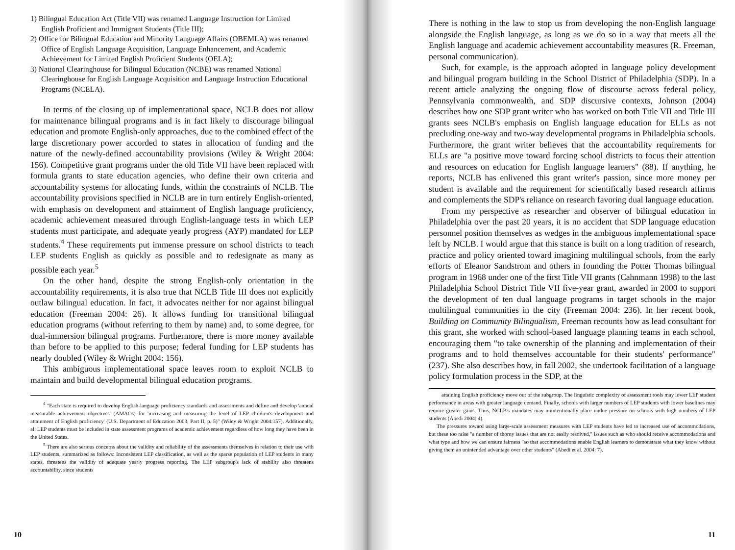1) Bilingual Education Act (Title VII) was renamed Language Instruction for Limited English Proficient and Immigrant Students (Title III);
2) Office for Bilingual Education and Minority Language Affairs (OBEMLA) was renamed Office of English Language Acquisition, Language Enhancement, and Academic Achievement for Limited English Proficient Students (OELA);
3) National Clearinghouse for Bilingual Education (NCBE) was renamed National Clearinghouse for English Language Acquisition and Language Instruction Educational Programs (NCELA).
In terms of the closing up of implementational space, NCLB does not allow for maintenance bilingual programs and is in fact likely to discourage bilingual education and promote English-only approaches, due to the combined effect of the large discretionary power accorded to states in allocation of funding and the nature of the newly-defined accountability provisions (Wiley & Wright 2004: 156). Competitive grant programs under the old Title VII have been replaced with formula grants to state education agencies, who define their own criteria and accountability systems for allocating funds, within the constraints of NCLB. The accountability provisions specified in NCLB are in turn entirely English-oriented, with emphasis on development and attainment of English language proficiency, academic achievement measured through English-language tests in which LEP students must participate, and adequate yearly progress (AYP) mandated for LEP students.<sup>4</sup> These requirements put immense pressure on school districts to teach LEP students English as quickly as possible and to redesignate as many as possible each year.<sup>5</sup>
On the other hand, despite the strong English-only orientation in the accountability requirements, it is also true that NCLB Title III does not explicitly outlaw bilingual education. In fact, it advocates neither for nor against bilingual education (Freeman 2004: 26). It allows funding for transitional bilingual education programs (without referring to them by name) and, to some degree, for dual-immersion bilingual programs. Furthermore, there is more money available than before to be applied to this purpose; federal funding for LEP students has nearly doubled (Wiley & Wright 2004: 156).
This ambiguous implementational space leaves room to exploit NCLB to maintain and build developmental bilingual education programs.
<sup>4</sup> "Each state is required to develop English-language proficiency standards and assessments and define and develop 'annual measurable achievement objectives' (AMAOs) for 'increasing and measuring the level of LEP children's development and attainment of English proficiency' (U.S. Department of Education 2003, Part II, p. 5)" (Wiley & Wright 2004:157). Additionally, all LEP students must be included in state assessment programs of academic achievement regardless of how long they have been in the United States.
<sup>5</sup> There are also serious concerns about the validity and reliability of the assessments themselves in relation to their use with LEP students, summarized as follows: Inconsistent LEP classification, as well as the sparse population of LEP students in many states, threatens the validity of adequate yearly progress reporting. The LEP subgroup's lack of stability also threatens accountability, since students
10
There is nothing in the law to stop us from developing the non-English language alongside the English language, as long as we do so in a way that meets all the English language and academic achievement accountability measures (R. Freeman, personal communication).
Such, for example, is the approach adopted in language policy development and bilingual program building in the School District of Philadelphia (SDP). In a recent article analyzing the ongoing flow of discourse across federal policy, Pennsylvania commonwealth, and SDP discursive contexts, Johnson (2004) describes how one SDP grant writer who has worked on both Title VII and Title III grants sees NCLB's emphasis on English language education for ELLs as not precluding one-way and two-way developmental programs in Philadelphia schools. Furthermore, the grant writer believes that the accountability requirements for ELLs are "a positive move toward forcing school districts to focus their attention and resources on education for English language learners" (88). If anything, he reports, NCLB has enlivened this grant writer's passion, since more money per student is available and the requirement for scientifically based research affirms and complements the SDP's reliance on research favoring dual language education.
From my perspective as researcher and observer of bilingual education in Philadelphia over the past 20 years, it is no accident that SDP language education personnel position themselves as wedges in the ambiguous implementational space left by NCLB. I would argue that this stance is built on a long tradition of research, practice and policy oriented toward imagining multilingual schools, from the early efforts of Eleanor Sandstrom and others in founding the Potter Thomas bilingual program in 1968 under one of the first Title VII grants (Cahnmann 1998) to the last Philadelphia School District Title VII five-year grant, awarded in 2000 to support the development of ten dual language programs in target schools in the major multilingual communities in the city (Freeman 2004: 236). In her recent book, Building on Community Bilingualism, Freeman recounts how as lead consultant for this grant, she worked with school-based language planning teams in each school, encouraging them "to take ownership of the planning and implementation of their programs and to hold themselves accountable for their students' performance" (237). She also describes how, in fall 2002, she undertook facilitation of a language policy formulation process in the SDP, at the
attaining English proficiency move out of the subgroup. The linguistic complexity of assessment tools may lower LEP student performance in areas with greater language demand. Finally, schools with larger numbers of LEP students with lower baselines may require greater gains. Thus, NCLB's mandates may unintentionally place undue pressure on schools with high numbers of LEP students (Abedi 2004: 4).
The pressures toward using large-scale assessment measures with LEP students have led to increased use of accommodations, but these too raise "a number of thorny issues that are not easily resolved," issues such as who should receive accommodations and what type and how we can ensure fairness "so that accommodations enable English learners to demonstrate what they know without giving them an unintended advantage over other students" (Abedi et al. 2004: 7).
11